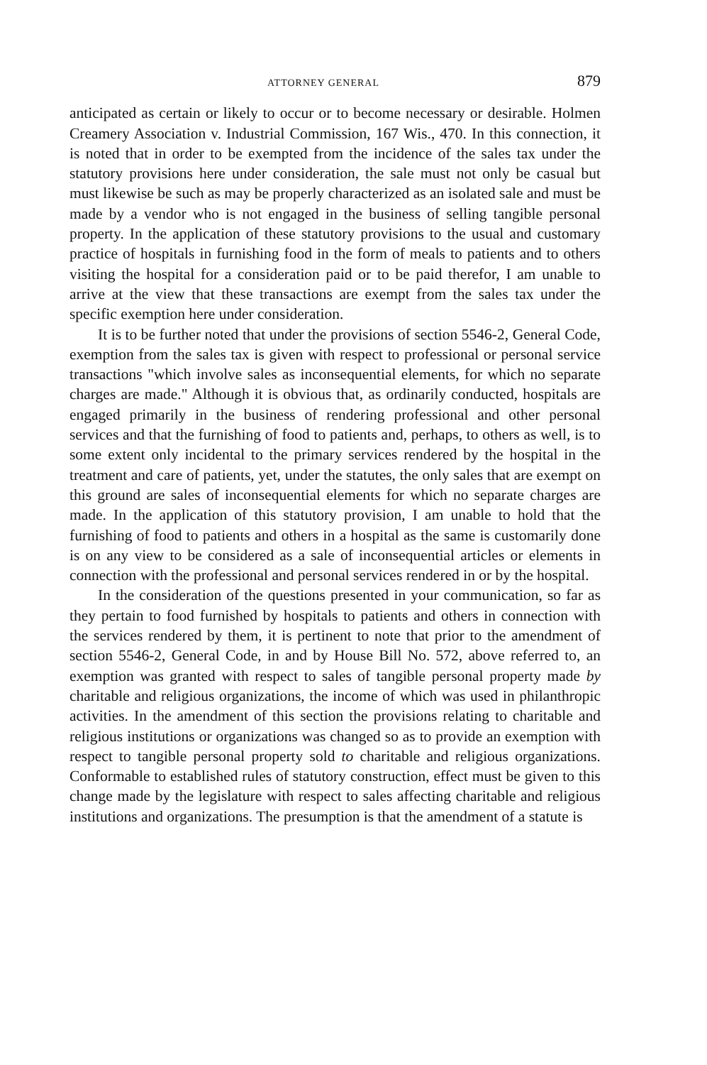ATTORNEY GENERAL 879
anticipated as certain or likely to occur or to become necessary or desirable. Holmen Creamery Association v. Industrial Commission, 167 Wis., 470. In this connection, it is noted that in order to be exempted from the incidence of the sales tax under the statutory provisions here under consideration, the sale must not only be casual but must likewise be such as may be properly characterized as an isolated sale and must be made by a vendor who is not engaged in the business of selling tangible personal property. In the application of these statutory provisions to the usual and customary practice of hospitals in furnishing food in the form of meals to patients and to others visiting the hospital for a consideration paid or to be paid therefor, I am unable to arrive at the view that these transactions are exempt from the sales tax under the specific exemption here under consideration.
It is to be further noted that under the provisions of section 5546-2, General Code, exemption from the sales tax is given with respect to professional or personal service transactions "which involve sales as inconsequential elements, for which no separate charges are made." Although it is obvious that, as ordinarily conducted, hospitals are engaged primarily in the business of rendering professional and other personal services and that the furnishing of food to patients and, perhaps, to others as well, is to some extent only incidental to the primary services rendered by the hospital in the treatment and care of patients, yet, under the statutes, the only sales that are exempt on this ground are sales of inconsequential elements for which no separate charges are made. In the application of this statutory provision, I am unable to hold that the furnishing of food to patients and others in a hospital as the same is customarily done is on any view to be considered as a sale of inconsequential articles or elements in connection with the professional and personal services rendered in or by the hospital.
In the consideration of the questions presented in your communication, so far as they pertain to food furnished by hospitals to patients and others in connection with the services rendered by them, it is pertinent to note that prior to the amendment of section 5546-2, General Code, in and by House Bill No. 572, above referred to, an exemption was granted with respect to sales of tangible personal property made by charitable and religious organizations, the income of which was used in philanthropic activities. In the amendment of this section the provisions relating to charitable and religious institutions or organizations was changed so as to provide an exemption with respect to tangible personal property sold to charitable and religious organizations. Conformable to established rules of statutory construction, effect must be given to this change made by the legislature with respect to sales affecting charitable and religious institutions and organizations. The presumption is that the amendment of a statute is